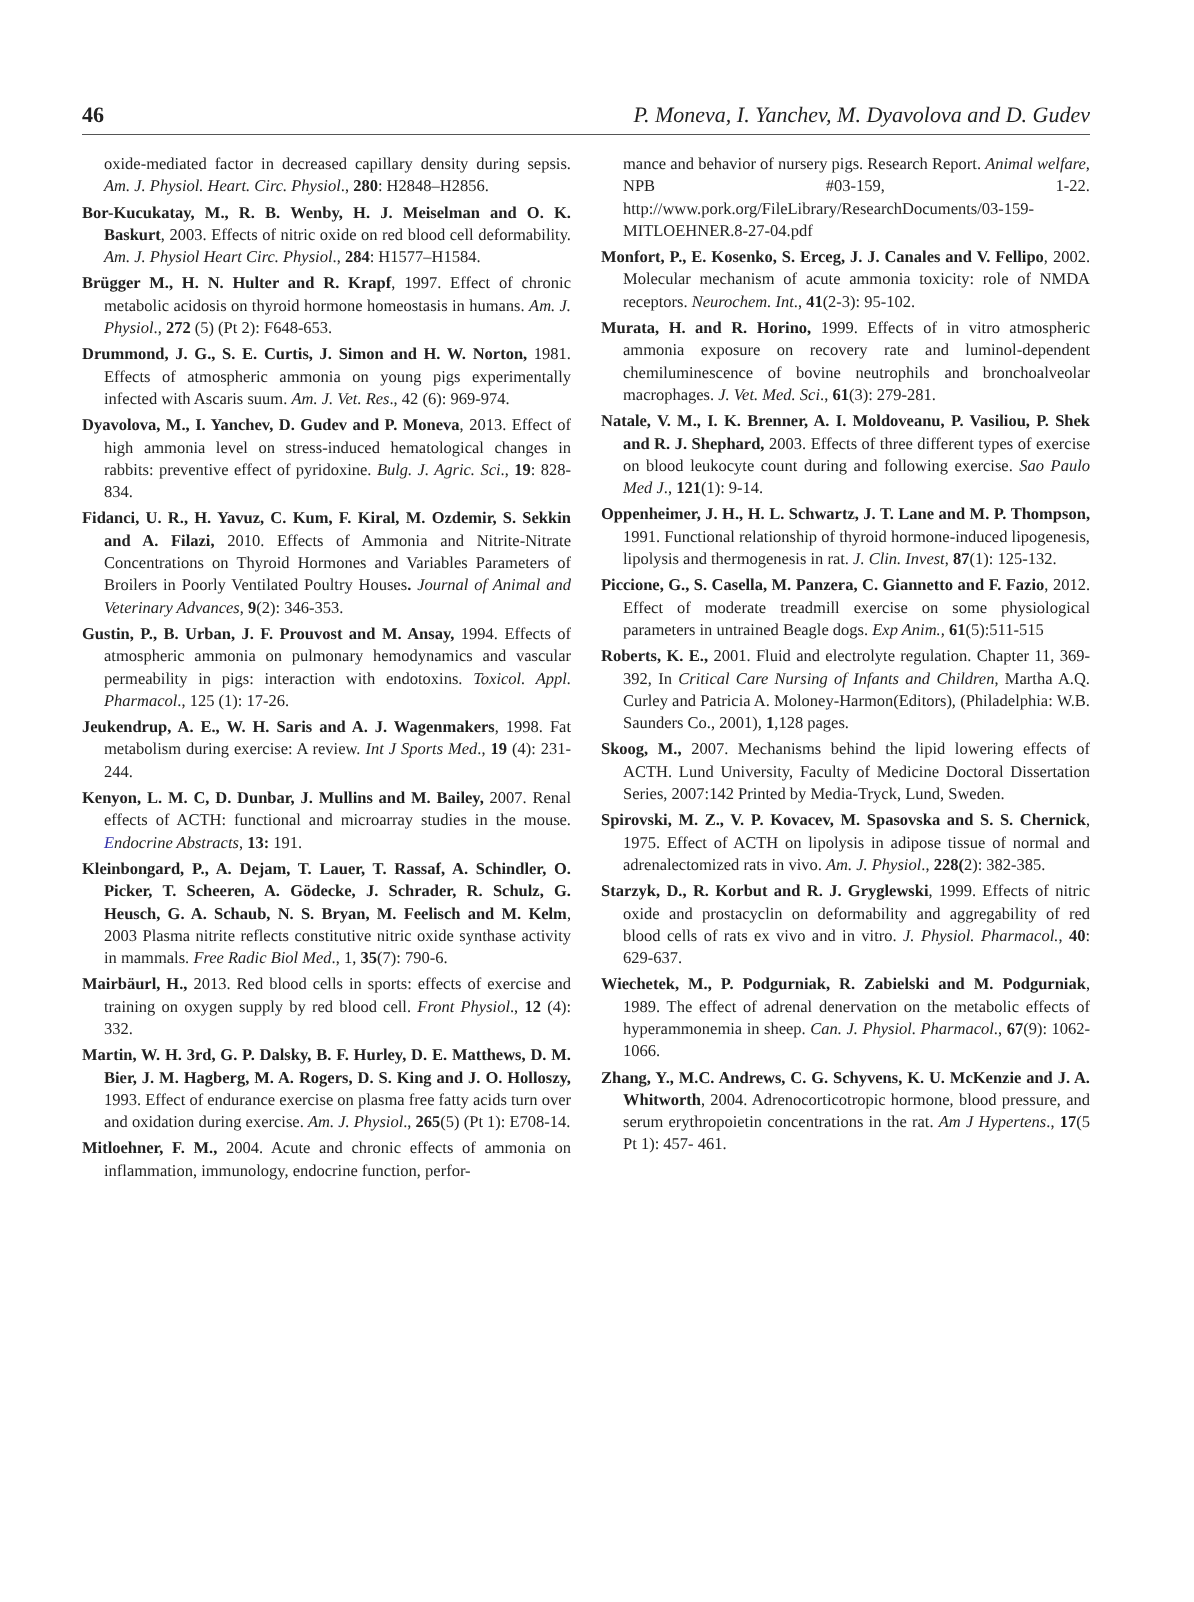46 P. Moneva, I. Yanchev, M. Dyavolova and D. Gudev
oxide-mediated factor in decreased capillary density during sepsis. Am. J. Physiol. Heart. Circ. Physiol., 280: H2848–H2856.
Bor-Kucukatay, M., R. B. Wenby, H. J. Meiselman and O. K. Baskurt, 2003. Effects of nitric oxide on red blood cell deformability. Am. J. Physiol Heart Circ. Physiol., 284: H1577–H1584.
Brügger M., H. N. Hulter and R. Krapf, 1997. Effect of chronic metabolic acidosis on thyroid hormone homeostasis in humans. Am. J. Physiol., 272 (5) (Pt 2): F648-653.
Drummond, J. G., S. E. Curtis, J. Simon and H. W. Norton, 1981. Effects of atmospheric ammonia on young pigs experimentally infected with Ascaris suum. Am. J. Vet. Res., 42 (6): 969-974.
Dyavolova, M., I. Yanchev, D. Gudev and P. Moneva, 2013. Effect of high ammonia level on stress-induced hematological changes in rabbits: preventive effect of pyridoxine. Bulg. J. Agric. Sci., 19: 828-834.
Fidanci, U. R., H. Yavuz, C. Kum, F. Kiral, M. Ozdemir, S. Sekkin and A. Filazi, 2010. Effects of Ammonia and Nitrite-Nitrate Concentrations on Thyroid Hormones and Variables Parameters of Broilers in Poorly Ventilated Poultry Houses. Journal of Animal and Veterinary Advances, 9(2): 346-353.
Gustin, P., B. Urban, J. F. Prouvost and M. Ansay, 1994. Effects of atmospheric ammonia on pulmonary hemodynamics and vascular permeability in pigs: interaction with endotoxins. Toxicol. Appl. Pharmacol., 125 (1): 17-26.
Jeukendrup, A. E., W. H. Saris and A. J. Wagenmakers, 1998. Fat metabolism during exercise: A review. Int J Sports Med., 19 (4): 231-244.
Kenyon, L. M. C, D. Dunbar, J. Mullins and M. Bailey, 2007. Renal effects of ACTH: functional and microarray studies in the mouse. Endocrine Abstracts, 13: 191.
Kleinbongard, P., A. Dejam, T. Lauer, T. Rassaf, A. Schindler, O. Picker, T. Scheeren, A. Gödecke, J. Schrader, R. Schulz, G. Heusch, G. A. Schaub, N. S. Bryan, M. Feelisch and M. Kelm, 2003 Plasma nitrite reflects constitutive nitric oxide synthase activity in mammals. Free Radic Biol Med., 1, 35(7): 790-6.
Mairbäurl, H., 2013. Red blood cells in sports: effects of exercise and training on oxygen supply by red blood cell. Front Physiol., 12 (4): 332.
Martin, W. H. 3rd, G. P. Dalsky, B. F. Hurley, D. E. Matthews, D. M. Bier, J. M. Hagberg, M. A. Rogers, D. S. King and J. O. Holloszy, 1993. Effect of endurance exercise on plasma free fatty acids turn over and oxidation during exercise. Am. J. Physiol., 265(5) (Pt 1): E708-14.
Mitloehner, F. M., 2004. Acute and chronic effects of ammonia on inflammation, immunology, endocrine function, perfor-
mance and behavior of nursery pigs. Research Report. Animal welfare, NPB #03-159, 1-22. http://www.pork.org/FileLibrary/ResearchDocuments/03-159-MITLOEHNER.8-27-04.pdf
Monfort, P., E. Kosenko, S. Erceg, J. J. Canales and V. Fellipo, 2002. Molecular mechanism of acute ammonia toxicity: role of NMDA receptors. Neurochem. Int., 41(2-3): 95-102.
Murata, H. and R. Horino, 1999. Effects of in vitro atmospheric ammonia exposure on recovery rate and luminol-dependent chemiluminescence of bovine neutrophils and bronchoalveolar macrophages. J. Vet. Med. Sci., 61(3): 279-281.
Natale, V. M., I. K. Brenner, A. I. Moldoveanu, P. Vasiliou, P. Shek and R. J. Shephard, 2003. Effects of three different types of exercise on blood leukocyte count during and following exercise. Sao Paulo Med J., 121(1): 9-14.
Oppenheimer, J. H., H. L. Schwartz, J. T. Lane and M. P. Thompson, 1991. Functional relationship of thyroid hormone-induced lipogenesis, lipolysis and thermogenesis in rat. J. Clin. Invest, 87(1): 125-132.
Piccione, G., S. Casella, M. Panzera, C. Giannetto and F. Fazio, 2012. Effect of moderate treadmill exercise on some physiological parameters in untrained Beagle dogs. Exp Anim., 61(5):511-515
Roberts, K. E., 2001. Fluid and electrolyte regulation. Chapter 11, 369-392, In Critical Care Nursing of Infants and Children, Martha A.Q. Curley and Patricia A. Moloney-Harmon(Editors), (Philadelphia: W.B. Saunders Co., 2001), 1,128 pages.
Skoog, M., 2007. Mechanisms behind the lipid lowering effects of ACTH. Lund University, Faculty of Medicine Doctoral Dissertation Series, 2007:142 Printed by Media-Tryck, Lund, Sweden.
Spirovski, M. Z., V. P. Kovacev, M. Spasovska and S. S. Chernick, 1975. Effect of ACTH on lipolysis in adipose tissue of normal and adrenalectomized rats in vivo. Am. J. Physiol., 228(2): 382-385.
Starzyk, D., R. Korbut and R. J. Gryglewski, 1999. Effects of nitric oxide and prostacyclin on deformability and aggregability of red blood cells of rats ex vivo and in vitro. J. Physiol. Pharmacol., 40: 629-637.
Wiechetek, M., P. Podgurniak, R. Zabielski and M. Podgurniak, 1989. The effect of adrenal denervation on the metabolic effects of hyperammonemia in sheep. Can. J. Physiol. Pharmacol., 67(9): 1062-1066.
Zhang, Y., M.C. Andrews, C. G. Schyvens, K. U. McKenzie and J. A. Whitworth, 2004. Adrenocorticotropic hormone, blood pressure, and serum erythropoietin concentrations in the rat. Am J Hypertens., 17(5 Pt 1): 457- 461.